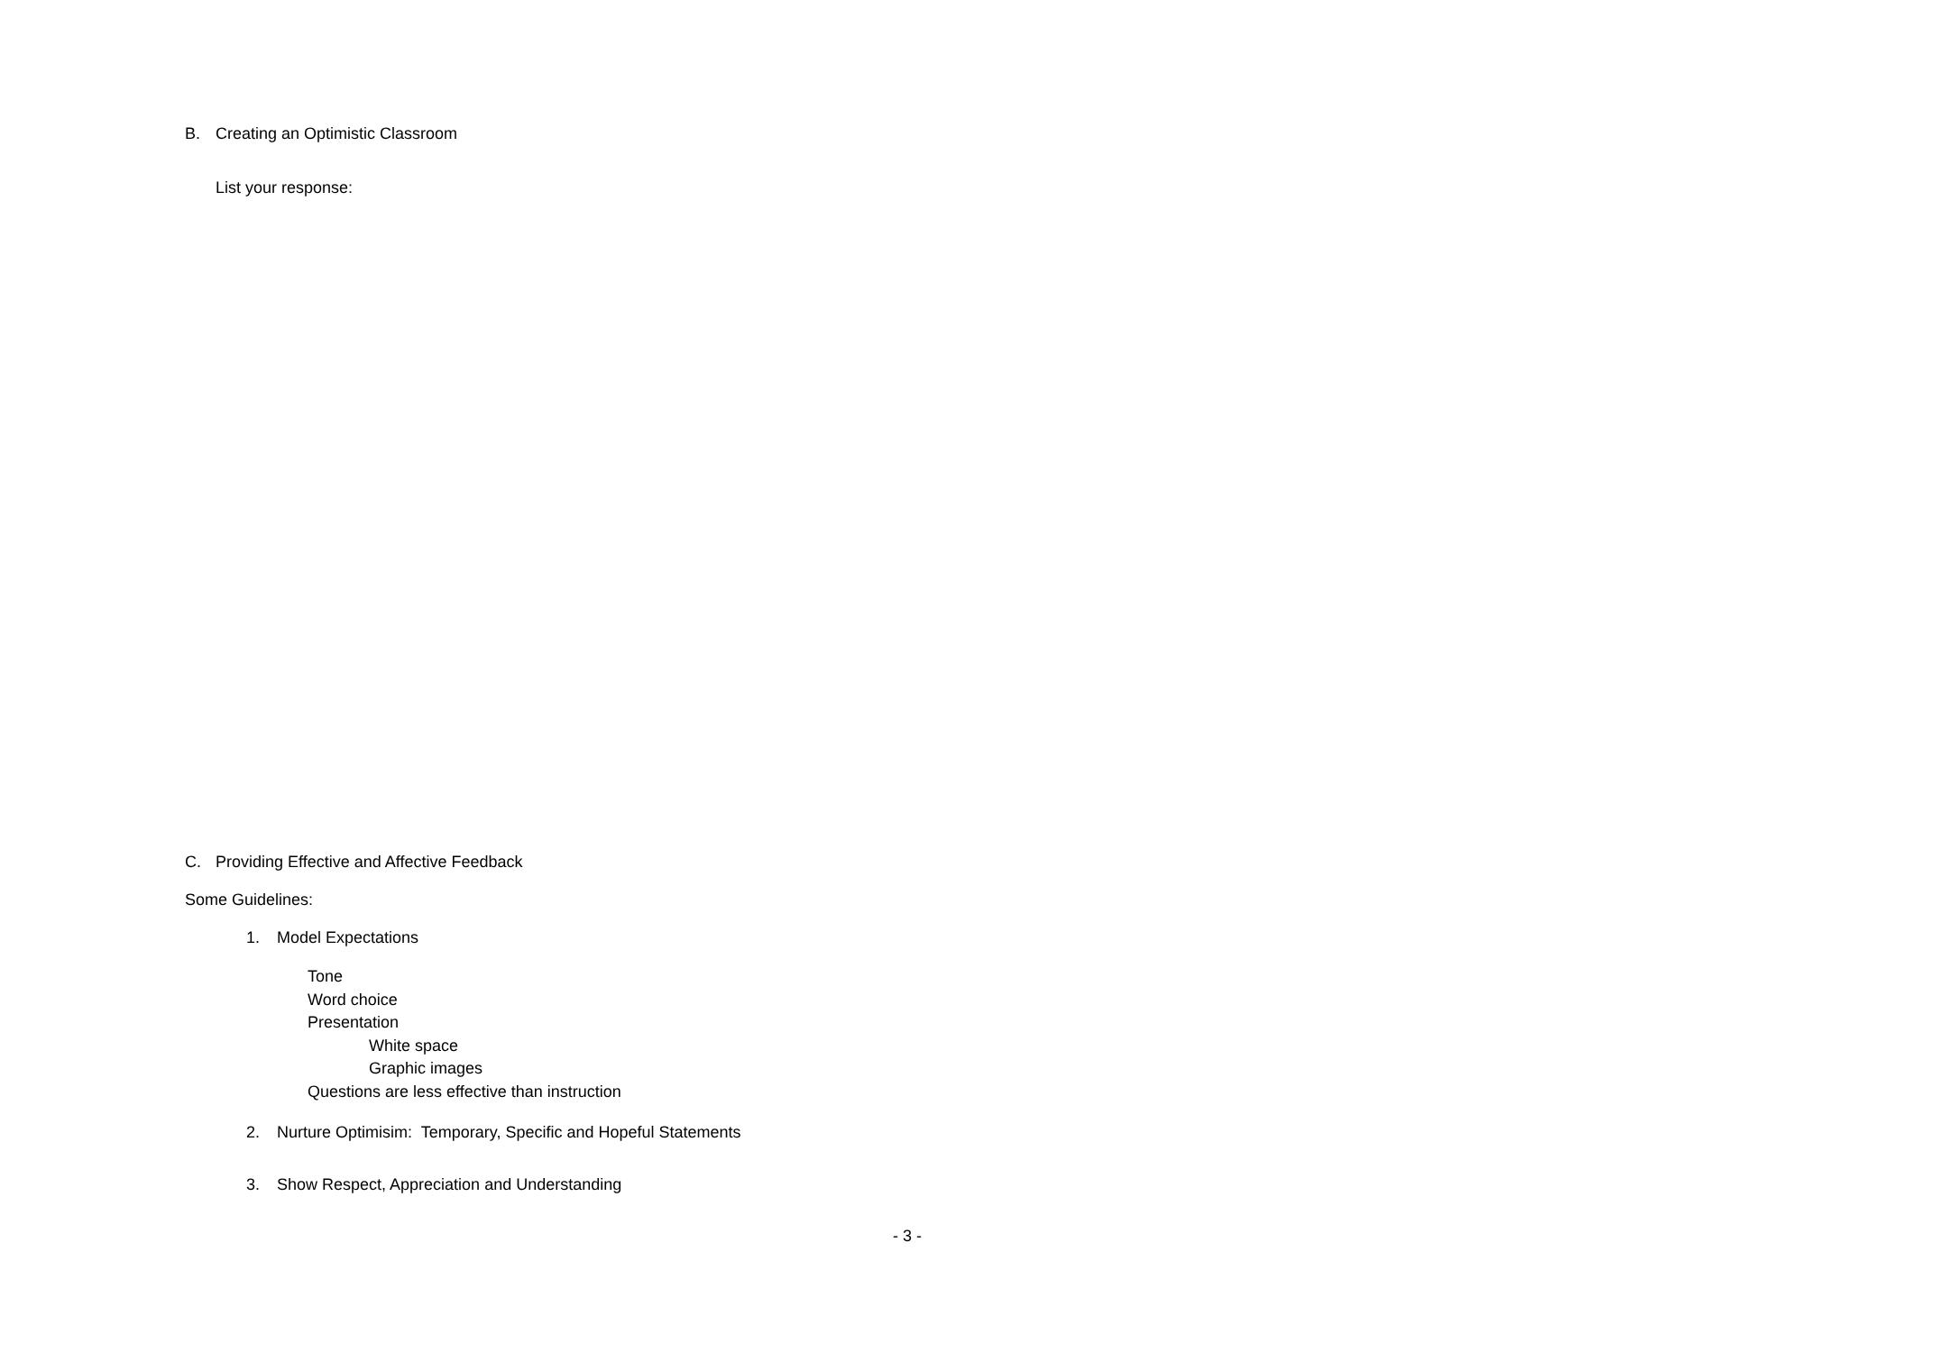B. Creating an Optimistic Classroom
List your response:
C. Providing Effective and Affective Feedback
Some Guidelines:
1. Model Expectations
Tone
Word choice
Presentation
White space
Graphic images
Questions are less effective than instruction
2. Nurture Optimisim: Temporary, Specific and Hopeful Statements
3. Show Respect, Appreciation and Understanding
- 3 -